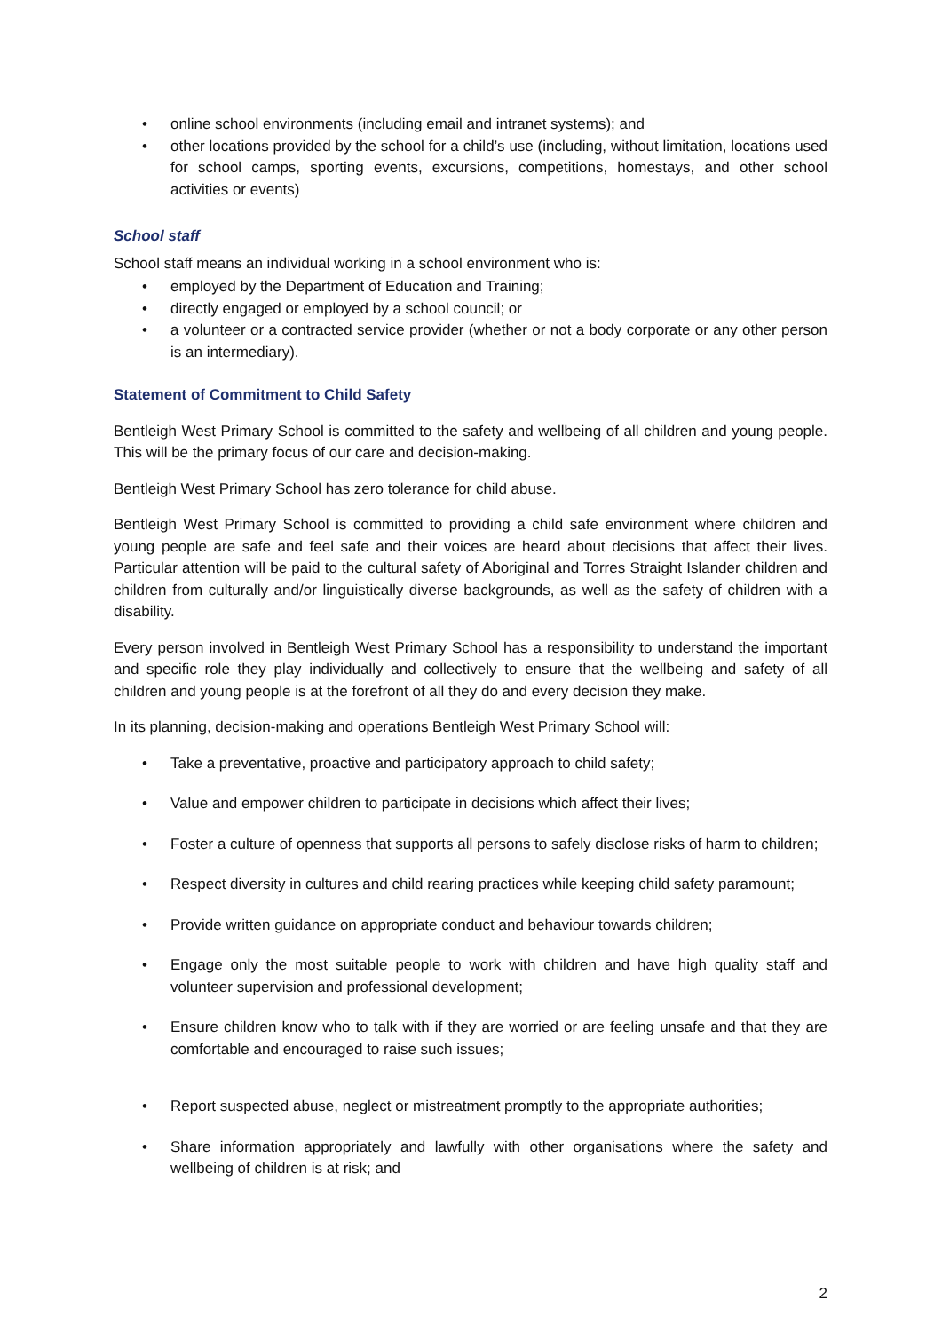• online school environments (including email and intranet systems); and
• other locations provided by the school for a child’s use (including, without limitation, locations used for school camps, sporting events, excursions, competitions, homestays, and other school activities or events)
School staff
School staff means an individual working in a school environment who is:
• employed by the Department of Education and Training;
• directly engaged or employed by a school council; or
• a volunteer or a contracted service provider (whether or not a body corporate or any other person is an intermediary).
Statement of Commitment to Child Safety
Bentleigh West Primary School is committed to the safety and wellbeing of all children and young people. This will be the primary focus of our care and decision-making.
Bentleigh West Primary School has zero tolerance for child abuse.
Bentleigh West Primary School is committed to providing a child safe environment where children and young people are safe and feel safe and their voices are heard about decisions that affect their lives. Particular attention will be paid to the cultural safety of Aboriginal and Torres Straight Islander children and children from culturally and/or linguistically diverse backgrounds, as well as the safety of children with a disability.
Every person involved in Bentleigh West Primary School has a responsibility to understand the important and specific role they play individually and collectively to ensure that the wellbeing and safety of all children and young people is at the forefront of all they do and every decision they make.
In its planning, decision-making and operations Bentleigh West Primary School will:
• Take a preventative, proactive and participatory approach to child safety;
• Value and empower children to participate in decisions which affect their lives;
• Foster a culture of openness that supports all persons to safely disclose risks of harm to children;
• Respect diversity in cultures and child rearing practices while keeping child safety paramount;
• Provide written guidance on appropriate conduct and behaviour towards children;
• Engage only the most suitable people to work with children and have high quality staff and volunteer supervision and professional development;
• Ensure children know who to talk with if they are worried or are feeling unsafe and that they are comfortable and encouraged to raise such issues;
• Report suspected abuse, neglect or mistreatment promptly to the appropriate authorities;
• Share information appropriately and lawfully with other organisations where the safety and wellbeing of children is at risk; and
2